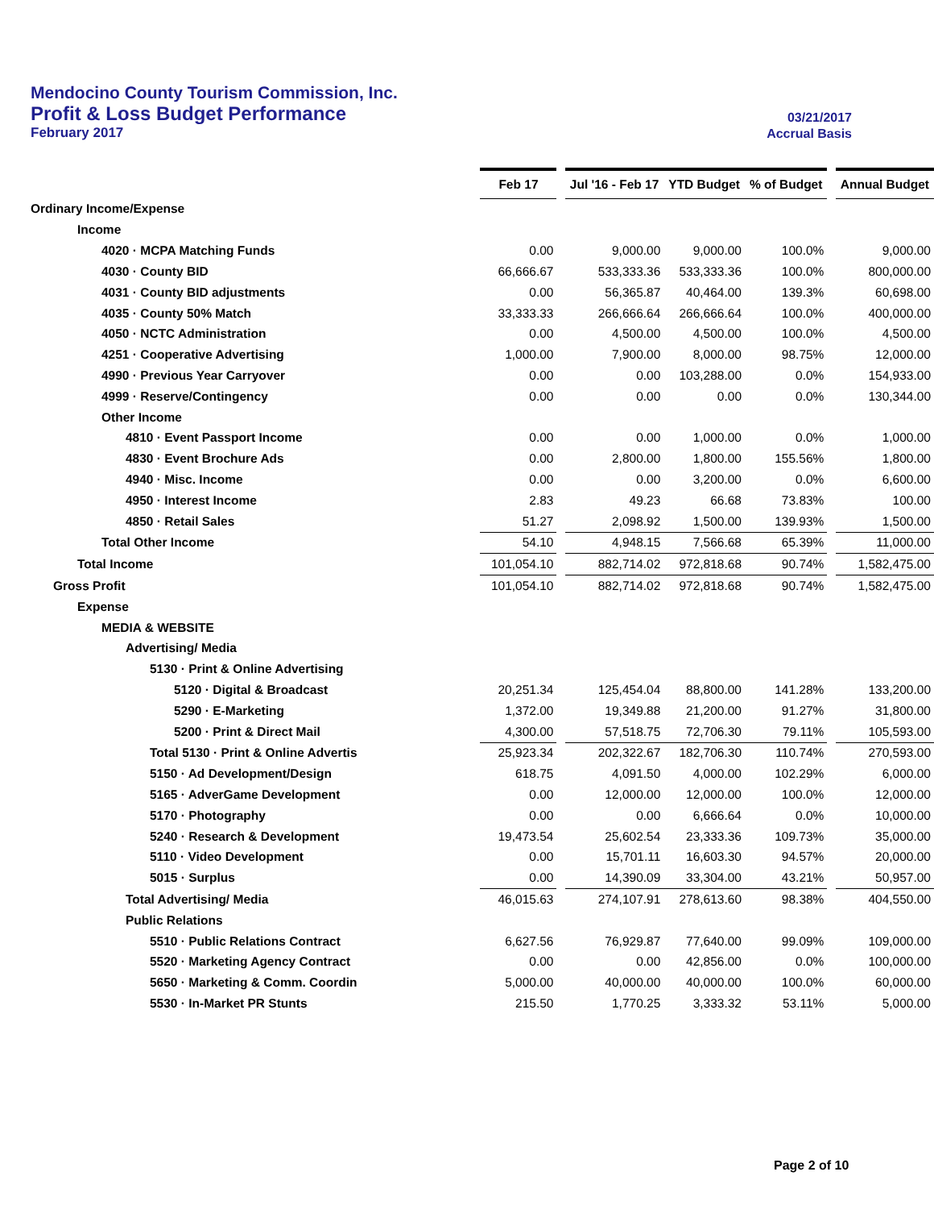Mendocino County Tourism Commission, Inc.
Profit & Loss Budget Performance 03/21/2017
February 2017 Accrual Basis
| | Feb 17 | | Jul '16 - Feb 17 | YTD Budget | % of Budget | | Annual Budget |
| Ordinary Income/Expense | | | | | | | |
| Income | | | | | | | |
| 4020 · MCPA Matching Funds | 0.00 | | 9,000.00 | 9,000.00 | 100.0% | | 9,000.00 |
| 4030 · County BID | 66,666.67 | | 533,333.36 | 533,333.36 | 100.0% | | 800,000.00 |
| 4031 · County BID adjustments | 0.00 | | 56,365.87 | 40,464.00 | 139.3% | | 60,698.00 |
| 4035 · County 50% Match | 33,333.33 | | 266,666.64 | 266,666.64 | 100.0% | | 400,000.00 |
| 4050 · NCTC Administration | 0.00 | | 4,500.00 | 4,500.00 | 100.0% | | 4,500.00 |
| 4251 · Cooperative Advertising | 1,000.00 | | 7,900.00 | 8,000.00 | 98.75% | | 12,000.00 |
| 4990 · Previous Year Carryover | 0.00 | | 0.00 | 103,288.00 | 0.0% | | 154,933.00 |
| 4999 · Reserve/Contingency | 0.00 | | 0.00 | 0.00 | 0.0% | | 130,344.00 |
| Other Income | | | | | | | |
| 4810 · Event Passport Income | 0.00 | | 0.00 | 1,000.00 | 0.0% | | 1,000.00 |
| 4830 · Event Brochure Ads | 0.00 | | 2,800.00 | 1,800.00 | 155.56% | | 1,800.00 |
| 4940 · Misc. Income | 0.00 | | 0.00 | 3,200.00 | 0.0% | | 6,600.00 |
| 4950 · Interest Income | 2.83 | | 49.23 | 66.68 | 73.83% | | 100.00 |
| 4850 · Retail Sales | 51.27 | | 2,098.92 | 1,500.00 | 139.93% | | 1,500.00 |
| Total Other Income | 54.10 | | 4,948.15 | 7,566.68 | 65.39% | | 11,000.00 |
| Total Income | 101,054.10 | | 882,714.02 | 972,818.68 | 90.74% | | 1,582,475.00 |
| Gross Profit | 101,054.10 | | 882,714.02 | 972,818.68 | 90.74% | | 1,582,475.00 |
| Expense | | | | | | | |
| MEDIA & WEBSITE | | | | | | | |
| Advertising/ Media | | | | | | | |
| 5130 · Print & Online Advertising | | | | | | | |
| 5120 · Digital & Broadcast | 20,251.34 | | 125,454.04 | 88,800.00 | 141.28% | | 133,200.00 |
| 5290 · E-Marketing | 1,372.00 | | 19,349.88 | 21,200.00 | 91.27% | | 31,800.00 |
| 5200 · Print & Direct Mail | 4,300.00 | | 57,518.75 | 72,706.30 | 79.11% | | 105,593.00 |
| Total 5130 · Print & Online Advertis | 25,923.34 | | 202,322.67 | 182,706.30 | 110.74% | | 270,593.00 |
| 5150 · Ad Development/Design | 618.75 | | 4,091.50 | 4,000.00 | 102.29% | | 6,000.00 |
| 5165 · AdverGame Development | 0.00 | | 12,000.00 | 12,000.00 | 100.0% | | 12,000.00 |
| 5170 · Photography | 0.00 | | 0.00 | 6,666.64 | 0.0% | | 10,000.00 |
| 5240 · Research & Development | 19,473.54 | | 25,602.54 | 23,333.36 | 109.73% | | 35,000.00 |
| 5110 · Video Development | 0.00 | | 15,701.11 | 16,603.30 | 94.57% | | 20,000.00 |
| 5015 · Surplus | 0.00 | | 14,390.09 | 33,304.00 | 43.21% | | 50,957.00 |
| Total Advertising/ Media | 46,015.63 | | 274,107.91 | 278,613.60 | 98.38% | | 404,550.00 |
| Public Relations | | | | | | | |
| 5510 · Public Relations Contract | 6,627.56 | | 76,929.87 | 77,640.00 | 99.09% | | 109,000.00 |
| 5520 · Marketing Agency Contract | 0.00 | | 0.00 | 42,856.00 | 0.0% | | 100,000.00 |
| 5650 · Marketing & Comm. Coordin | 5,000.00 | | 40,000.00 | 40,000.00 | 100.0% | | 60,000.00 |
| 5530 · In-Market PR Stunts | 215.50 | | 1,770.25 | 3,333.32 | 53.11% | | 5,000.00 |
Page 2 of 10